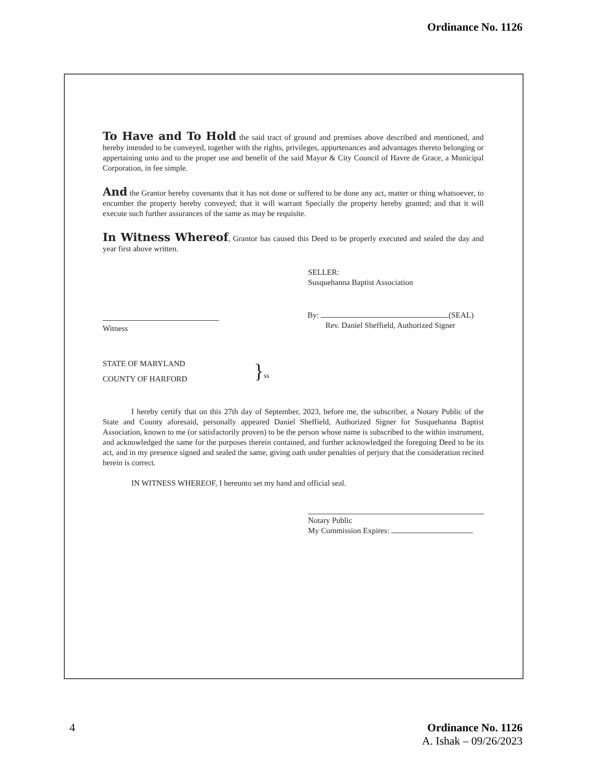Ordinance No. 1126
To Have and To Hold the said tract of ground and premises above described and mentioned, and hereby intended to be conveyed, together with the rights, privileges, appurtenances and advantages thereto belonging or appertaining unto and to the proper use and benefit of the said Mayor & City Council of Havre de Grace, a Municipal Corporation, in fee simple.
And the Grantor hereby covenants that it has not done or suffered to be done any act, matter or thing whatsoever, to encumber the property hereby conveyed; that it will warrant Specially the property hereby granted; and that it will execute such further assurances of the same as may be requisite.
In Witness Whereof, Grantor has caused this Deed to be properly executed and sealed the day and year first above written.
SELLER:
Susquehanna Baptist Association
Witness By: (SEAL)
Rev. Daniel Sheffield, Authorized Signer
STATE OF MARYLAND
COUNTY OF HARFORD
}ss
I hereby certify that on this 27th day of September, 2023, before me, the subscriber, a Notary Public of the State and County aforesaid, personally appeared Daniel Sheffield, Authorized Signer for Susquehanna Baptist Association, known to me (or satisfactorily proven) to be the person whose name is subscribed to the within instrument, and acknowledged the same for the purposes therein contained, and further acknowledged the foregoing Deed to be its act, and in my presence signed and sealed the same, giving oath under penalties of perjury that the consideration recited herein is correct.
IN WITNESS WHEREOF, I hereunto set my hand and official seal.
Notary Public
My Commission Expires:
4 Ordinance No. 1126
A. Ishak – 09/26/2023